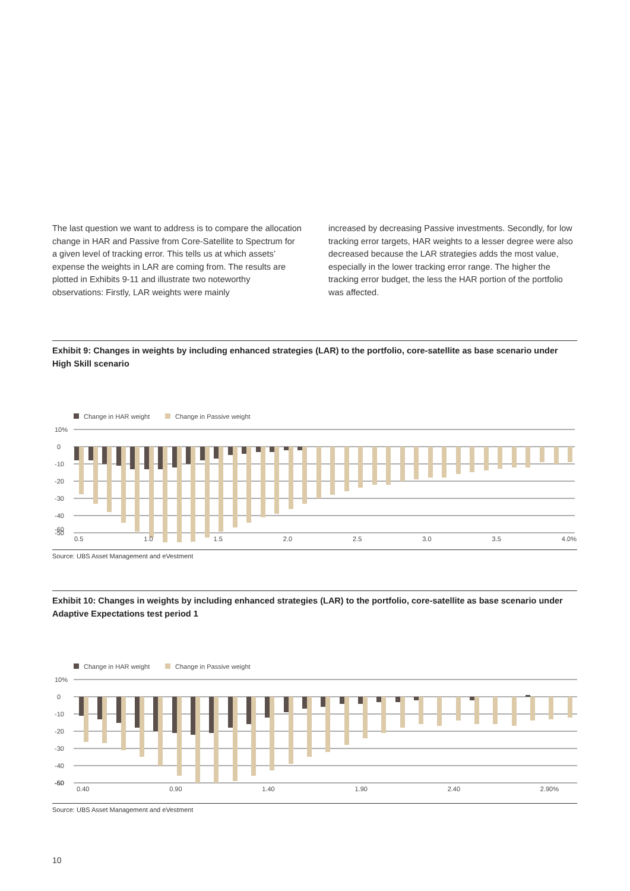The last question we want to address is to compare the allocation change in HAR and Passive from Core-Satellite to Spectrum for a given level of tracking error. This tells us at which assets’ expense the weights in LAR are coming from. The results are plotted in Exhibits 9-11 and illustrate two noteworthy observations: Firstly, LAR weights were mainly
increased by decreasing Passive investments. Secondly, for low tracking error targets, HAR weights to a lesser degree were also decreased because the LAR strategies adds the most value, especially in the lower tracking error range. The higher the tracking error budget, the less the HAR portion of the portfolio was affected.
Exhibit 9: Changes in weights by including enhanced strategies (LAR) to the portfolio, core-satellite as base scenario under High Skill scenario
Change in HAR weight
Change in Passive weight
10%
0
-10
-20
-30
-40
-50
0.5 1.0 1.5 2.0 2.5 3.0 3.5 4.0%
-60
Source: UBS Asset Management and eVestment
Exhibit 10: Changes in weights by including enhanced strategies (LAR) to the portfolio, core-satellite as base scenario under Adaptive Expectations test period 1
Change in HAR weight
Change in Passive weight
10%
0
-10
-20
-30
-40
-50
0.40 0.90 1.40 1.90 2.40 2.90%
-60
Source: UBS Asset Management and eVestment
10